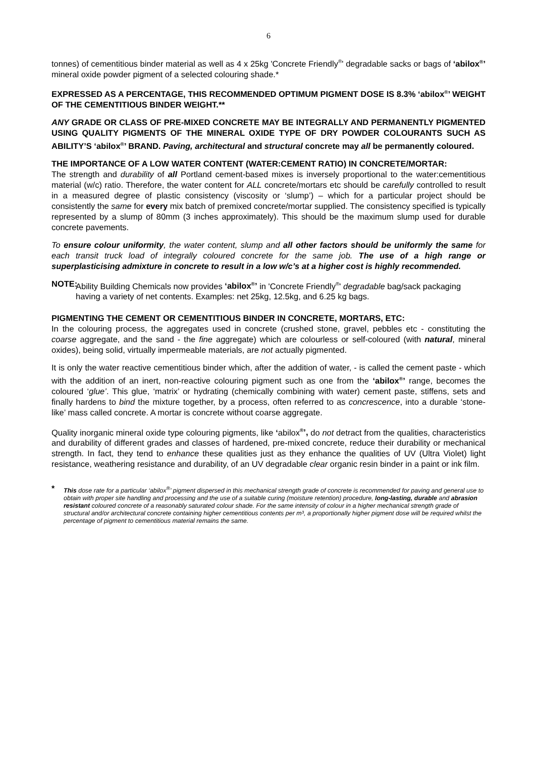6
tonnes) of cementitious binder material as well as 4 x 25kg 'Concrete Friendly<sup>®</sup>' degradable sacks or bags of ‘abilox<sup>®</sup>’ mineral oxide powder pigment of a selected colouring shade.*
EXPRESSED AS A PERCENTAGE, THIS RECOMMENDED OPTIMUM PIGMENT DOSE IS 8.3% ‘abilox<sup>®</sup>’ WEIGHT OF THE CEMENTITIOUS BINDER WEIGHT.**
ANY GRADE OR CLASS OF PRE-MIXED CONCRETE MAY BE INTEGRALLY AND PERMANENTLY PIGMENTED USING QUALITY PIGMENTS OF THE MINERAL OXIDE TYPE OF DRY POWDER COLOURANTS SUCH AS ABILITY’S ‘abilox<sup>®</sup>’ BRAND. Paving, architectural and structural concrete may all be permanently coloured.
THE IMPORTANCE OF A LOW WATER CONTENT (WATER:CEMENT RATIO) IN CONCRETE/MORTAR:
The strength and durability of all Portland cement-based mixes is inversely proportional to the water:cementitious material (w/c) ratio. Therefore, the water content for ALL concrete/mortars etc should be carefully controlled to result in a measured degree of plastic consistency (viscosity or ‘slump’) – which for a particular project should be consistently the same for every mix batch of premixed concrete/mortar supplied. The consistency specified is typically represented by a slump of 80mm (3 inches approximately). This should be the maximum slump used for durable concrete pavements.
To ensure colour uniformity, the water content, slump and all other factors should be uniformly the same for each transit truck load of integrally coloured concrete for the same job. The use of a high range or superplasticising admixture in concrete to result in a low w/c’s at a higher cost is highly recommended.
NOTE:
Ability Building Chemicals now provides ‘abilox<sup>®</sup>’ in 'Concrete Friendly<sup>®</sup>' degradable bag/sack packaging having a variety of net contents. Examples: net 25kg, 12.5kg, and 6.25 kg bags.
PIGMENTING THE CEMENT OR CEMENTITIOUS BINDER IN CONCRETE, MORTARS, ETC:
In the colouring process, the aggregates used in concrete (crushed stone, gravel, pebbles etc - constituting the coarse aggregate, and the sand - the fine aggregate) which are colourless or self-coloured (with natural, mineral oxides), being solid, virtually impermeable materials, are not actually pigmented.
It is only the water reactive cementitious binder which, after the addition of water, - is called the cement paste - which with the addition of an inert, non-reactive colouring pigment such as one from the ‘abilox<sup>®</sup>’ range, becomes the coloured ‘glue’. This glue, ‘matrix’ or hydrating (chemically combining with water) cement paste, stiffens, sets and finally hardens to bind the mixture together, by a process, often referred to as concrescence, into a durable ‘stone-like’ mass called concrete. A mortar is concrete without coarse aggregate.
Quality inorganic mineral oxide type colouring pigments, like ‘abilox<sup>®</sup>’, do not detract from the qualities, characteristics and durability of different grades and classes of hardened, pre-mixed concrete, reduce their durability or mechanical strength. In fact, they tend to enhance these qualities just as they enhance the qualities of UV (Ultra Violet) light resistance, weathering resistance and durability, of an UV degradable clear organic resin binder in a paint or ink film.
*
This dose rate for a particular ‘abilox<sup>®</sup>’ pigment dispersed in this mechanical strength grade of concrete is recommended for paving and general use to obtain with proper site handling and processing and the use of a suitable curing (moisture retention) procedure, long-lasting, durable and abrasion resistant coloured concrete of a reasonably saturated colour shade. For the same intensity of colour in a higher mechanical strength grade of structural and/or architectural concrete containing higher cementitious contents per m³, a proportionally higher pigment dose will be required whilst the percentage of pigment to cementitious material remains the same.